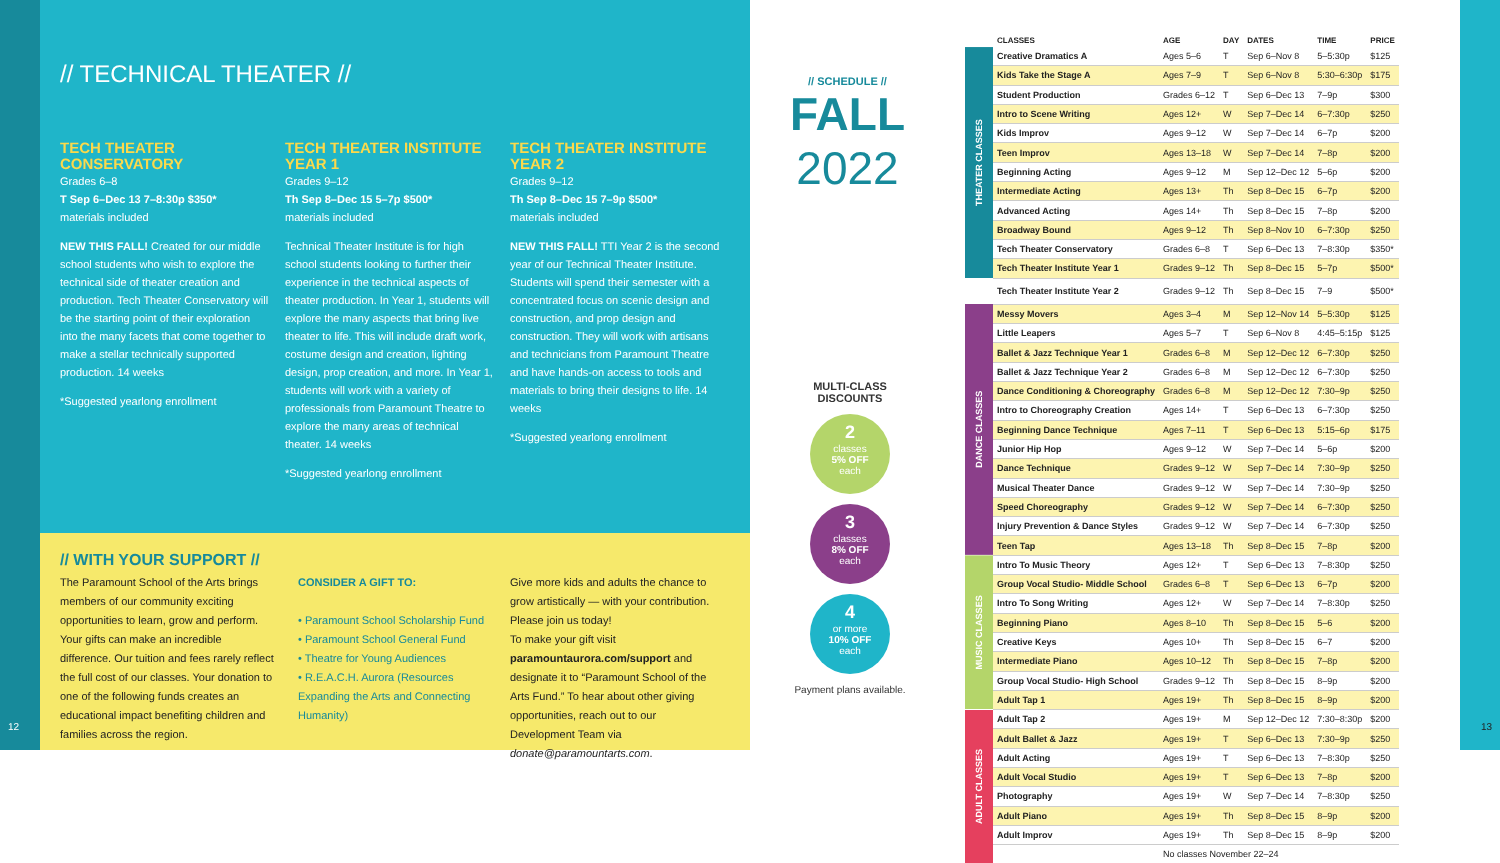// TECHNICAL THEATER //
TECH THEATER CONSERVATORY
Grades 6–8
T Sep 6–Dec 13 7–8:30p $350*
materials included
NEW THIS FALL! Created for our middle school students who wish to explore the technical side of theater creation and production. Tech Theater Conservatory will be the starting point of their exploration into the many facets that come together to make a stellar technically supported production. 14 weeks
*Suggested yearlong enrollment
TECH THEATER INSTITUTE YEAR 1
Grades 9–12
Th Sep 8–Dec 15 5–7p $500*
materials included
Technical Theater Institute is for high school students looking to further their experience in the technical aspects of theater production. In Year 1, students will explore the many aspects that bring live theater to life. This will include draft work, costume design and creation, lighting design, prop creation, and more. In Year 1, students will work with a variety of professionals from Paramount Theatre to explore the many areas of technical theater. 14 weeks
*Suggested yearlong enrollment
TECH THEATER INSTITUTE YEAR 2
Grades 9–12
Th Sep 8–Dec 15 7–9p $500*
materials included
NEW THIS FALL! TTI Year 2 is the second year of our Technical Theater Institute. Students will spend their semester with a concentrated focus on scenic design and construction, and prop design and construction. They will work with artisans and technicians from Paramount Theatre and have hands-on access to tools and materials to bring their designs to life. 14 weeks
*Suggested yearlong enrollment
// WITH YOUR SUPPORT //
The Paramount School of the Arts brings members of our community exciting opportunities to learn, grow and perform. Your gifts can make an incredible difference. Our tuition and fees rarely reflect the full cost of our classes. Your donation to one of the following funds creates an educational impact benefiting children and families across the region.
CONSIDER A GIFT TO:
• Paramount School Scholarship Fund
• Paramount School General Fund
• Theatre for Young Audiences
• R.E.A.C.H. Aurora (Resources Expanding the Arts and Connecting Humanity)
Give more kids and adults the chance to grow artistically — with your contribution. Please join us today!
To make your gift visit paramountaurora.com/support and designate it to “Paramount School of the Arts Fund.” To hear about other giving opportunities, reach out to our Development Team via donate@paramountarts.com.
12
// SCHEDULE //
FALL
2022
MULTI-CLASS DISCOUNTS
2
classes
5% OFF
each
3
classes
8% OFF
each
4
or more
10% OFF
each
Payment plans available.
| | CLASSES | AGE | DAY | DATES | TIME | PRICE |
| --- | --- | --- | --- | --- | --- | --- |
| THEATER CLASSES | Creative Dramatics A | Ages 5–6 | T | Sep 6–Nov 8 | 5–5:30p | $125 |
| | Kids Take the Stage A | Ages 7–9 | T | Sep 6–Nov 8 | 5:30–6:30p | $175 |
| | Student Production | Grades 6–12 | T | Sep 6–Dec 13 | 7–9p | $300 |
| | Intro to Scene Writing | Ages 12+ | W | Sep 7–Dec 14 | 6–7:30p | $250 |
| | Kids Improv | Ages 9–12 | W | Sep 7–Dec 14 | 6–7p | $200 |
| | Teen Improv | Ages 13–18 | W | Sep 7–Dec 14 | 7–8p | $200 |
| | Beginning Acting | Ages 9–12 | M | Sep 12–Dec 12 | 5–6p | $200 |
| | Intermediate Acting | Ages 13+ | Th | Sep 8–Dec 15 | 6–7p | $200 |
| | Advanced Acting | Ages 14+ | Th | Sep 8–Dec 15 | 7–8p | $200 |
| | Broadway Bound | Ages 9–12 | Th | Sep 8–Nov 10 | 6–7:30p | $250 |
| | Tech Theater Conservatory | Grades 6–8 | T | Sep 6–Dec 13 | 7–8:30p | $350* |
| | Tech Theater Institute Year 1 | Grades 9–12 | Th | Sep 8–Dec 15 | 5–7p | $500* |
| | Tech Theater Institute Year 2 | Grades 9–12 | Th | Sep 8–Dec 15 | 7–9 | $500* |
| DANCE CLASSES | Messy Movers | Ages 3–4 | M | Sep 12–Nov 14 | 5–5:30p | $125 |
| | Little Leapers | Ages 5–7 | T | Sep 6–Nov 8 | 4:45–5:15p | $125 |
| | Ballet & Jazz Technique Year 1 | Grades 6–8 | M | Sep 12–Dec 12 | 6–7:30p | $250 |
| | Ballet & Jazz Technique Year 2 | Grades 6–8 | M | Sep 12–Dec 12 | 6–7:30p | $250 |
| | Dance Conditioning & Choreography | Grades 6–8 | M | Sep 12–Dec 12 | 7:30–9p | $250 |
| | Intro to Choreography Creation | Ages 14+ | T | Sep 6–Dec 13 | 6–7:30p | $250 |
| | Beginning Dance Technique | Ages 7–11 | T | Sep 6–Dec 13 | 5:15–6p | $175 |
| | Junior Hip Hop | Ages 9–12 | W | Sep 7–Dec 14 | 5–6p | $200 |
| | Dance Technique | Grades 9–12 | W | Sep 7–Dec 14 | 7:30–9p | $250 |
| | Musical Theater Dance | Grades 9–12 | W | Sep 7–Dec 14 | 7:30–9p | $250 |
| | Speed Choreography | Grades 9–12 | W | Sep 7–Dec 14 | 6–7:30p | $250 |
| | Injury Prevention & Dance Styles | Grades 9–12 | W | Sep 7–Dec 14 | 6–7:30p | $250 |
| | Teen Tap | Ages 13–18 | Th | Sep 8–Dec 15 | 7–8p | $200 |
| MUSIC CLASSES | Intro To Music Theory | Ages 12+ | T | Sep 6–Dec 13 | 7–8:30p | $250 |
| | Group Vocal Studio- Middle School | Grades 6–8 | T | Sep 6–Dec 13 | 6–7p | $200 |
| | Intro To Song Writing | Ages 12+ | W | Sep 7–Dec 14 | 7–8:30p | $250 |
| | Beginning Piano | Ages 8–10 | Th | Sep 8–Dec 15 | 5–6 | $200 |
| | Creative Keys | Ages 10+ | Th | Sep 8–Dec 15 | 6–7 | $200 |
| | Intermediate Piano | Ages 10–12 | Th | Sep 8–Dec 15 | 7–8p | $200 |
| | Group Vocal Studio- High School | Grades 9–12 | Th | Sep 8–Dec 15 | 8–9p | $200 |
| | Adult Tap 1 | Ages 19+ | Th | Sep 8–Dec 15 | 8–9p | $200 |
| ADULT CLASSES | Adult Tap 2 | Ages 19+ | M | Sep 12–Dec 12 | 7:30–8:30p | $200 |
| | Adult Ballet & Jazz | Ages 19+ | T | Sep 6–Dec 13 | 7:30–9p | $250 |
| | Adult Acting | Ages 19+ | T | Sep 6–Dec 13 | 7–8:30p | $250 |
| | Adult Vocal Studio | Ages 19+ | T | Sep 6–Dec 13 | 7–8p | $200 |
| | Photography | Ages 19+ | W | Sep 7–Dec 14 | 7–8:30p | $250 |
| | Adult Piano | Ages 19+ | Th | Sep 8–Dec 15 | 8–9p | $200 |
| | Adult Improv | Ages 19+ | Th | Sep 8–Dec 15 | 8–9p | $200 |
| | | No classes November 22–24 | | | | |
13